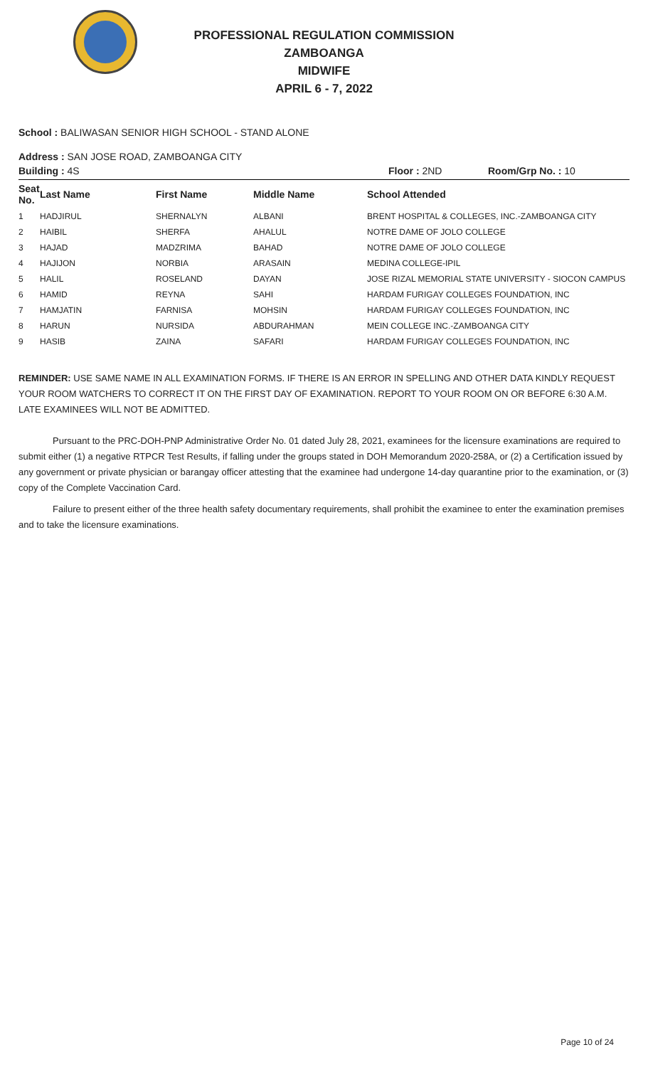PROFESSIONAL REGULATION COMMISSION
ZAMBOANGA
MIDWIFE
APRIL 6 - 7, 2022
School : BALIWASAN SENIOR HIGH SCHOOL - STAND ALONE
Address : SAN JOSE ROAD, ZAMBOANGA CITY
| Building : 4S | Floor : 2ND | Room/Grp No. : 10 |
| Seat No. | Last Name | First Name | Middle Name | School Attended |
| --- | --- | --- | --- | --- |
| 1 | HADJIRUL | SHERNALYN | ALBANI | BRENT HOSPITAL & COLLEGES, INC.-ZAMBOANGA CITY |
| 2 | HAIBIL | SHERFA | AHALUL | NOTRE DAME OF JOLO COLLEGE |
| 3 | HAJAD | MADZRIMA | BAHAD | NOTRE DAME OF JOLO COLLEGE |
| 4 | HAJIJON | NORBIA | ARASAIN | MEDINA COLLEGE-IPIL |
| 5 | HALIL | ROSELAND | DAYAN | JOSE RIZAL MEMORIAL STATE UNIVERSITY - SIOCON CAMPUS |
| 6 | HAMID | REYNA | SAHI | HARDAM FURIGAY COLLEGES FOUNDATION, INC |
| 7 | HAMJATIN | FARNISA | MOHSIN | HARDAM FURIGAY COLLEGES FOUNDATION, INC |
| 8 | HARUN | NURSIDA | ABDURAHMAN | MEIN COLLEGE INC.-ZAMBOANGA CITY |
| 9 | HASIB | ZAINA | SAFARI | HARDAM FURIGAY COLLEGES FOUNDATION, INC |
REMINDER: USE SAME NAME IN ALL EXAMINATION FORMS. IF THERE IS AN ERROR IN SPELLING AND OTHER DATA KINDLY REQUEST YOUR ROOM WATCHERS TO CORRECT IT ON THE FIRST DAY OF EXAMINATION. REPORT TO YOUR ROOM ON OR BEFORE 6:30 A.M. LATE EXAMINEES WILL NOT BE ADMITTED.
Pursuant to the PRC-DOH-PNP Administrative Order No. 01 dated July 28, 2021, examinees for the licensure examinations are required to submit either (1) a negative RTPCR Test Results, if falling under the groups stated in DOH Memorandum 2020-258A, or (2) a Certification issued by any government or private physician or barangay officer attesting that the examinee had undergone 14-day quarantine prior to the examination, or (3) copy of the Complete Vaccination Card.
Failure to present either of the three health safety documentary requirements, shall prohibit the examinee to enter the examination premises and to take the licensure examinations.
Page 10 of 24